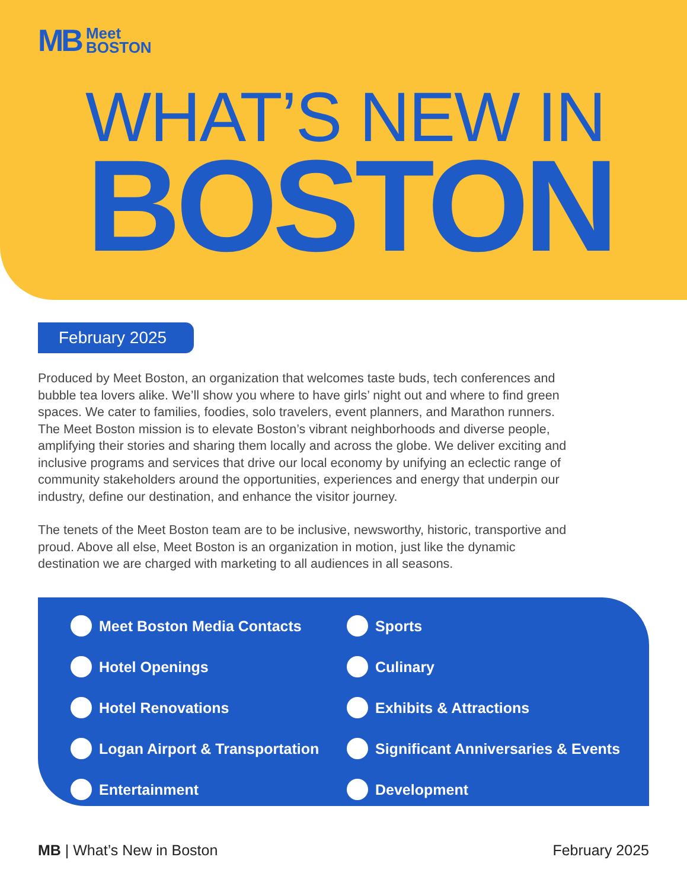MB Meet
BOSTON
WHAT’S NEW IN
BOSTON
February 2025
Produced by Meet Boston, an organization that welcomes taste buds, tech conferences and bubble tea lovers alike. We’ll show you where to have girls’ night out and where to find green spaces. We cater to families, foodies, solo travelers, event planners, and Marathon runners. The Meet Boston mission is to elevate Boston’s vibrant neighborhoods and diverse people, amplifying their stories and sharing them locally and across the globe. We deliver exciting and inclusive programs and services that drive our local economy by unifying an eclectic range of community stakeholders around the opportunities, experiences and energy that underpin our industry, define our destination, and enhance the visitor journey.
The tenets of the Meet Boston team are to be inclusive, newsworthy, historic, transportive and proud. Above all else, Meet Boston is an organization in motion, just like the dynamic destination we are charged with marketing to all audiences in all seasons.
Meet Boston Media Contacts
Sports
Hotel Openings
Culinary
Hotel Renovations
Exhibits & Attractions
Logan Airport & Transportation
Significant Anniversaries & Events
Entertainment
Development
MB | What’s New in Boston February 2025